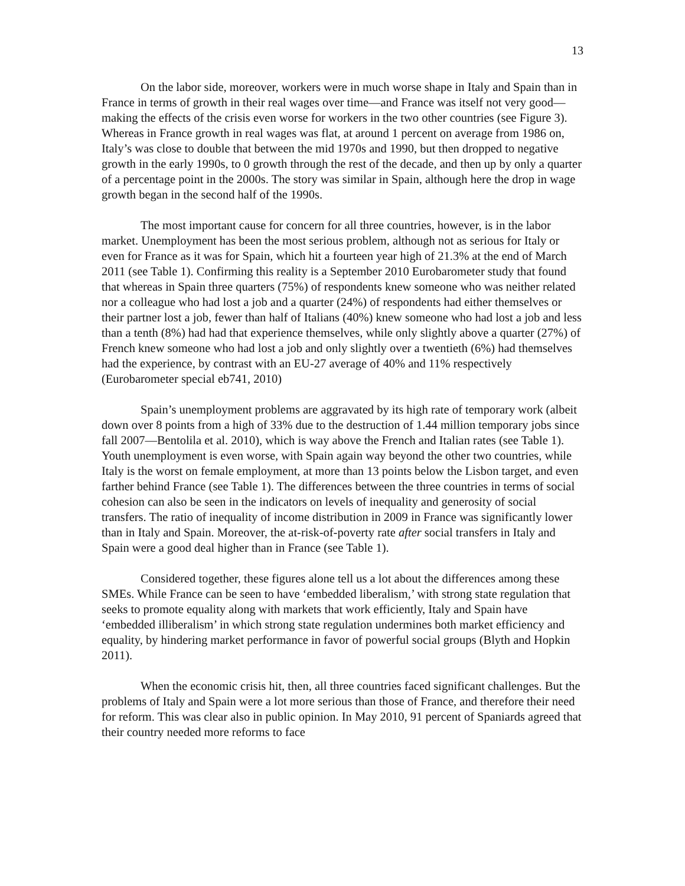13
On the labor side, moreover, workers were in much worse shape in Italy and Spain than in France in terms of growth in their real wages over time—and France was itself not very good—making the effects of the crisis even worse for workers in the two other countries (see Figure 3). Whereas in France growth in real wages was flat, at around 1 percent on average from 1986 on, Italy’s was close to double that between the mid 1970s and 1990, but then dropped to negative growth in the early 1990s, to 0 growth through the rest of the decade, and then up by only a quarter of a percentage point in the 2000s. The story was similar in Spain, although here the drop in wage growth began in the second half of the 1990s.
The most important cause for concern for all three countries, however, is in the labor market. Unemployment has been the most serious problem, although not as serious for Italy or even for France as it was for Spain, which hit a fourteen year high of 21.3% at the end of March 2011 (see Table 1). Confirming this reality is a September 2010 Eurobarometer study that found that whereas in Spain three quarters (75%) of respondents knew someone who was neither related nor a colleague who had lost a job and a quarter (24%) of respondents had either themselves or their partner lost a job, fewer than half of Italians (40%) knew someone who had lost a job and less than a tenth (8%) had had that experience themselves, while only slightly above a quarter (27%) of French knew someone who had lost a job and only slightly over a twentieth (6%) had themselves had the experience, by contrast with an EU-27 average of 40% and 11% respectively (Eurobarometer special eb741, 2010)
Spain’s unemployment problems are aggravated by its high rate of temporary work (albeit down over 8 points from a high of 33% due to the destruction of 1.44 million temporary jobs since fall 2007—Bentolila et al. 2010), which is way above the French and Italian rates (see Table 1). Youth unemployment is even worse, with Spain again way beyond the other two countries, while Italy is the worst on female employment, at more than 13 points below the Lisbon target, and even farther behind France (see Table 1). The differences between the three countries in terms of social cohesion can also be seen in the indicators on levels of inequality and generosity of social transfers. The ratio of inequality of income distribution in 2009 in France was significantly lower than in Italy and Spain. Moreover, the at-risk-of-poverty rate after social transfers in Italy and Spain were a good deal higher than in France (see Table 1).
Considered together, these figures alone tell us a lot about the differences among these SMEs. While France can be seen to have ‘embedded liberalism,’ with strong state regulation that seeks to promote equality along with markets that work efficiently, Italy and Spain have ‘embedded illiberalism’ in which strong state regulation undermines both market efficiency and equality, by hindering market performance in favor of powerful social groups (Blyth and Hopkin 2011).
When the economic crisis hit, then, all three countries faced significant challenges. But the problems of Italy and Spain were a lot more serious than those of France, and therefore their need for reform. This was clear also in public opinion. In May 2010, 91 percent of Spaniards agreed that their country needed more reforms to face